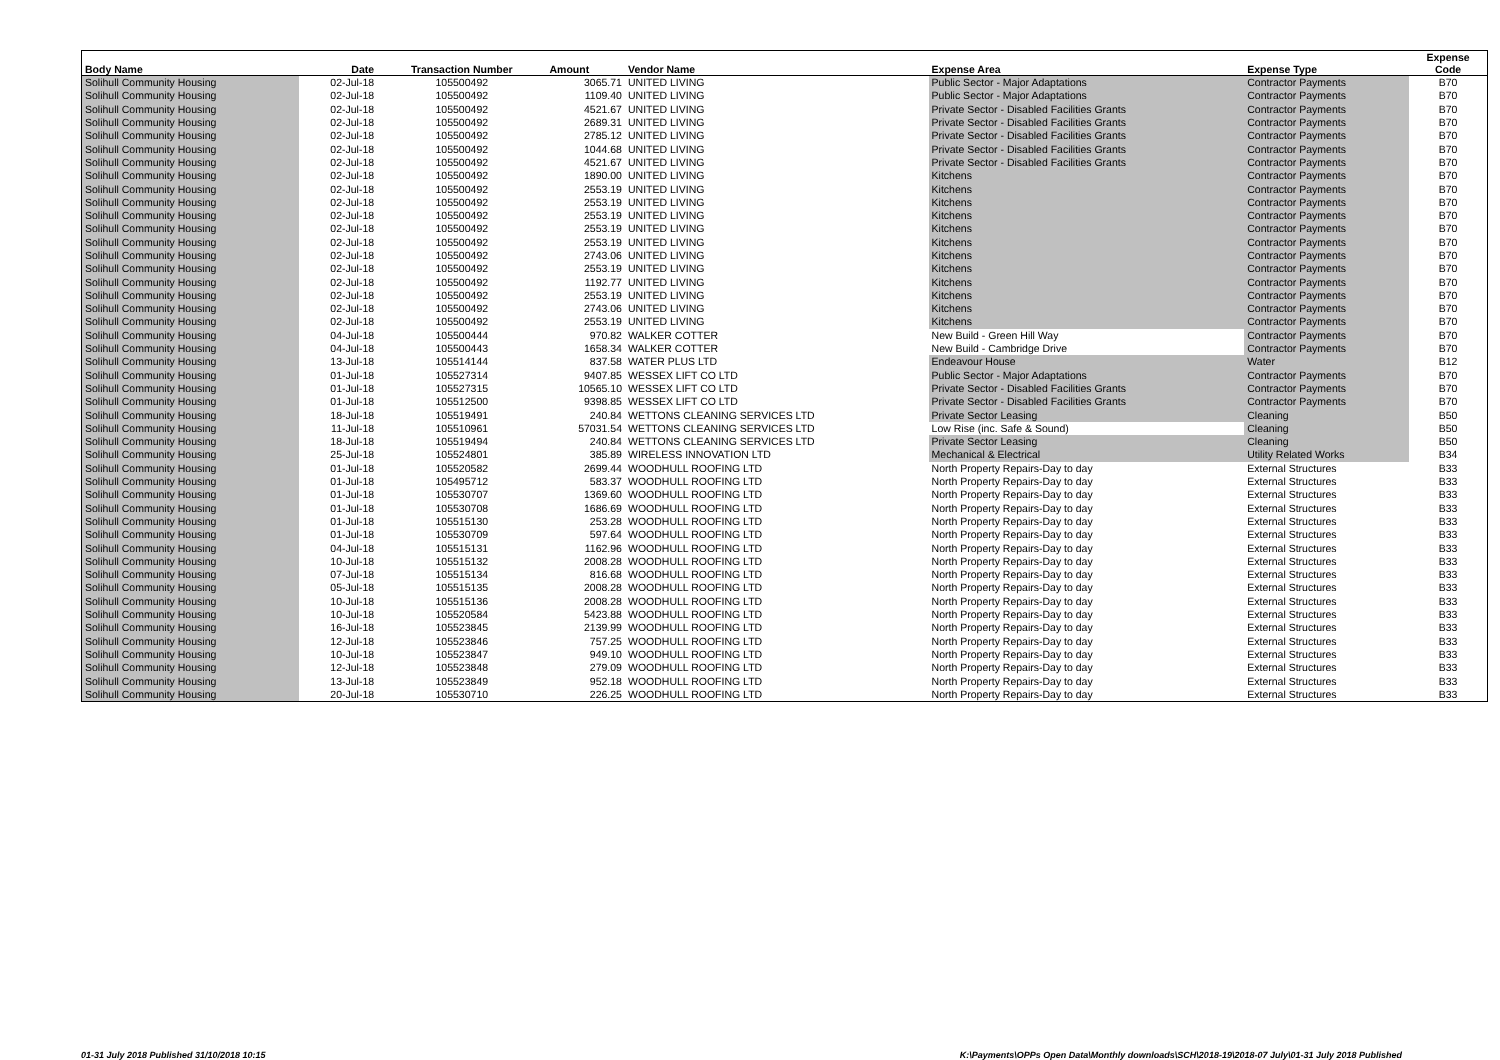| Body Name | Date | Transaction Number | Amount | Vendor Name | Expense Area | Expense Type | Expense Code |
| --- | --- | --- | --- | --- | --- | --- | --- |
| Solihull Community Housing | 02-Jul-18 | 105500492 | 3065.71 | UNITED LIVING | Public Sector - Major Adaptations | Contractor Payments | B70 |
| Solihull Community Housing | 02-Jul-18 | 105500492 | 1109.40 | UNITED LIVING | Public Sector - Major Adaptations | Contractor Payments | B70 |
| Solihull Community Housing | 02-Jul-18 | 105500492 | 4521.67 | UNITED LIVING | Private Sector - Disabled Facilities Grants | Contractor Payments | B70 |
| Solihull Community Housing | 02-Jul-18 | 105500492 | 2689.31 | UNITED LIVING | Private Sector - Disabled Facilities Grants | Contractor Payments | B70 |
| Solihull Community Housing | 02-Jul-18 | 105500492 | 2785.12 | UNITED LIVING | Private Sector - Disabled Facilities Grants | Contractor Payments | B70 |
| Solihull Community Housing | 02-Jul-18 | 105500492 | 1044.68 | UNITED LIVING | Private Sector - Disabled Facilities Grants | Contractor Payments | B70 |
| Solihull Community Housing | 02-Jul-18 | 105500492 | 4521.67 | UNITED LIVING | Private Sector - Disabled Facilities Grants | Contractor Payments | B70 |
| Solihull Community Housing | 02-Jul-18 | 105500492 | 1890.00 | UNITED LIVING | Kitchens | Contractor Payments | B70 |
| Solihull Community Housing | 02-Jul-18 | 105500492 | 2553.19 | UNITED LIVING | Kitchens | Contractor Payments | B70 |
| Solihull Community Housing | 02-Jul-18 | 105500492 | 2553.19 | UNITED LIVING | Kitchens | Contractor Payments | B70 |
| Solihull Community Housing | 02-Jul-18 | 105500492 | 2553.19 | UNITED LIVING | Kitchens | Contractor Payments | B70 |
| Solihull Community Housing | 02-Jul-18 | 105500492 | 2553.19 | UNITED LIVING | Kitchens | Contractor Payments | B70 |
| Solihull Community Housing | 02-Jul-18 | 105500492 | 2553.19 | UNITED LIVING | Kitchens | Contractor Payments | B70 |
| Solihull Community Housing | 02-Jul-18 | 105500492 | 2743.06 | UNITED LIVING | Kitchens | Contractor Payments | B70 |
| Solihull Community Housing | 02-Jul-18 | 105500492 | 2553.19 | UNITED LIVING | Kitchens | Contractor Payments | B70 |
| Solihull Community Housing | 02-Jul-18 | 105500492 | 1192.77 | UNITED LIVING | Kitchens | Contractor Payments | B70 |
| Solihull Community Housing | 02-Jul-18 | 105500492 | 2553.19 | UNITED LIVING | Kitchens | Contractor Payments | B70 |
| Solihull Community Housing | 02-Jul-18 | 105500492 | 2743.06 | UNITED LIVING | Kitchens | Contractor Payments | B70 |
| Solihull Community Housing | 02-Jul-18 | 105500492 | 2553.19 | UNITED LIVING | Kitchens | Contractor Payments | B70 |
| Solihull Community Housing | 04-Jul-18 | 105500444 | 970.82 | WALKER COTTER | New Build - Green Hill Way | Contractor Payments | B70 |
| Solihull Community Housing | 04-Jul-18 | 105500443 | 1658.34 | WALKER COTTER | New Build - Cambridge Drive | Contractor Payments | B70 |
| Solihull Community Housing | 13-Jul-18 | 105514144 | 837.58 | WATER PLUS LTD | Endeavour House | Water | B12 |
| Solihull Community Housing | 01-Jul-18 | 105527314 | 9407.85 | WESSEX LIFT CO LTD | Public Sector - Major Adaptations | Contractor Payments | B70 |
| Solihull Community Housing | 01-Jul-18 | 105527315 | 10565.10 | WESSEX LIFT CO LTD | Private Sector - Disabled Facilities Grants | Contractor Payments | B70 |
| Solihull Community Housing | 01-Jul-18 | 105512500 | 9398.85 | WESSEX LIFT CO LTD | Private Sector - Disabled Facilities Grants | Contractor Payments | B70 |
| Solihull Community Housing | 18-Jul-18 | 105519491 | 240.84 | WETTONS CLEANING SERVICES LTD | Private Sector Leasing | Cleaning | B50 |
| Solihull Community Housing | 11-Jul-18 | 105510961 | 57031.54 | WETTONS CLEANING SERVICES LTD | Low Rise (inc. Safe & Sound) | Cleaning | B50 |
| Solihull Community Housing | 18-Jul-18 | 105519494 | 240.84 | WETTONS CLEANING SERVICES LTD | Private Sector Leasing | Cleaning | B50 |
| Solihull Community Housing | 25-Jul-18 | 105524801 | 385.89 | WIRELESS INNOVATION LTD | Mechanical & Electrical | Utility Related Works | B34 |
| Solihull Community Housing | 01-Jul-18 | 105520582 | 2699.44 | WOODHULL ROOFING LTD | North Property Repairs-Day to day | External Structures | B33 |
| Solihull Community Housing | 01-Jul-18 | 105495712 | 583.37 | WOODHULL ROOFING LTD | North Property Repairs-Day to day | External Structures | B33 |
| Solihull Community Housing | 01-Jul-18 | 105530707 | 1369.60 | WOODHULL ROOFING LTD | North Property Repairs-Day to day | External Structures | B33 |
| Solihull Community Housing | 01-Jul-18 | 105530708 | 1686.69 | WOODHULL ROOFING LTD | North Property Repairs-Day to day | External Structures | B33 |
| Solihull Community Housing | 01-Jul-18 | 105515130 | 253.28 | WOODHULL ROOFING LTD | North Property Repairs-Day to day | External Structures | B33 |
| Solihull Community Housing | 01-Jul-18 | 105530709 | 597.64 | WOODHULL ROOFING LTD | North Property Repairs-Day to day | External Structures | B33 |
| Solihull Community Housing | 04-Jul-18 | 105515131 | 1162.96 | WOODHULL ROOFING LTD | North Property Repairs-Day to day | External Structures | B33 |
| Solihull Community Housing | 10-Jul-18 | 105515132 | 2008.28 | WOODHULL ROOFING LTD | North Property Repairs-Day to day | External Structures | B33 |
| Solihull Community Housing | 07-Jul-18 | 105515134 | 816.68 | WOODHULL ROOFING LTD | North Property Repairs-Day to day | External Structures | B33 |
| Solihull Community Housing | 05-Jul-18 | 105515135 | 2008.28 | WOODHULL ROOFING LTD | North Property Repairs-Day to day | External Structures | B33 |
| Solihull Community Housing | 10-Jul-18 | 105515136 | 2008.28 | WOODHULL ROOFING LTD | North Property Repairs-Day to day | External Structures | B33 |
| Solihull Community Housing | 10-Jul-18 | 105520584 | 5423.88 | WOODHULL ROOFING LTD | North Property Repairs-Day to day | External Structures | B33 |
| Solihull Community Housing | 16-Jul-18 | 105523845 | 2139.99 | WOODHULL ROOFING LTD | North Property Repairs-Day to day | External Structures | B33 |
| Solihull Community Housing | 12-Jul-18 | 105523846 | 757.25 | WOODHULL ROOFING LTD | North Property Repairs-Day to day | External Structures | B33 |
| Solihull Community Housing | 10-Jul-18 | 105523847 | 949.10 | WOODHULL ROOFING LTD | North Property Repairs-Day to day | External Structures | B33 |
| Solihull Community Housing | 12-Jul-18 | 105523848 | 279.09 | WOODHULL ROOFING LTD | North Property Repairs-Day to day | External Structures | B33 |
| Solihull Community Housing | 13-Jul-18 | 105523849 | 952.18 | WOODHULL ROOFING LTD | North Property Repairs-Day to day | External Structures | B33 |
| Solihull Community Housing | 20-Jul-18 | 105530710 | 226.25 | WOODHULL ROOFING LTD | North Property Repairs-Day to day | External Structures | B33 |
01-31 July 2018 Published 31/10/2018 10:15
K:\Payments\OPPs Open Data\Monthly downloads\SCH\2018-19\2018-07 July\01-31 July 2018 Published